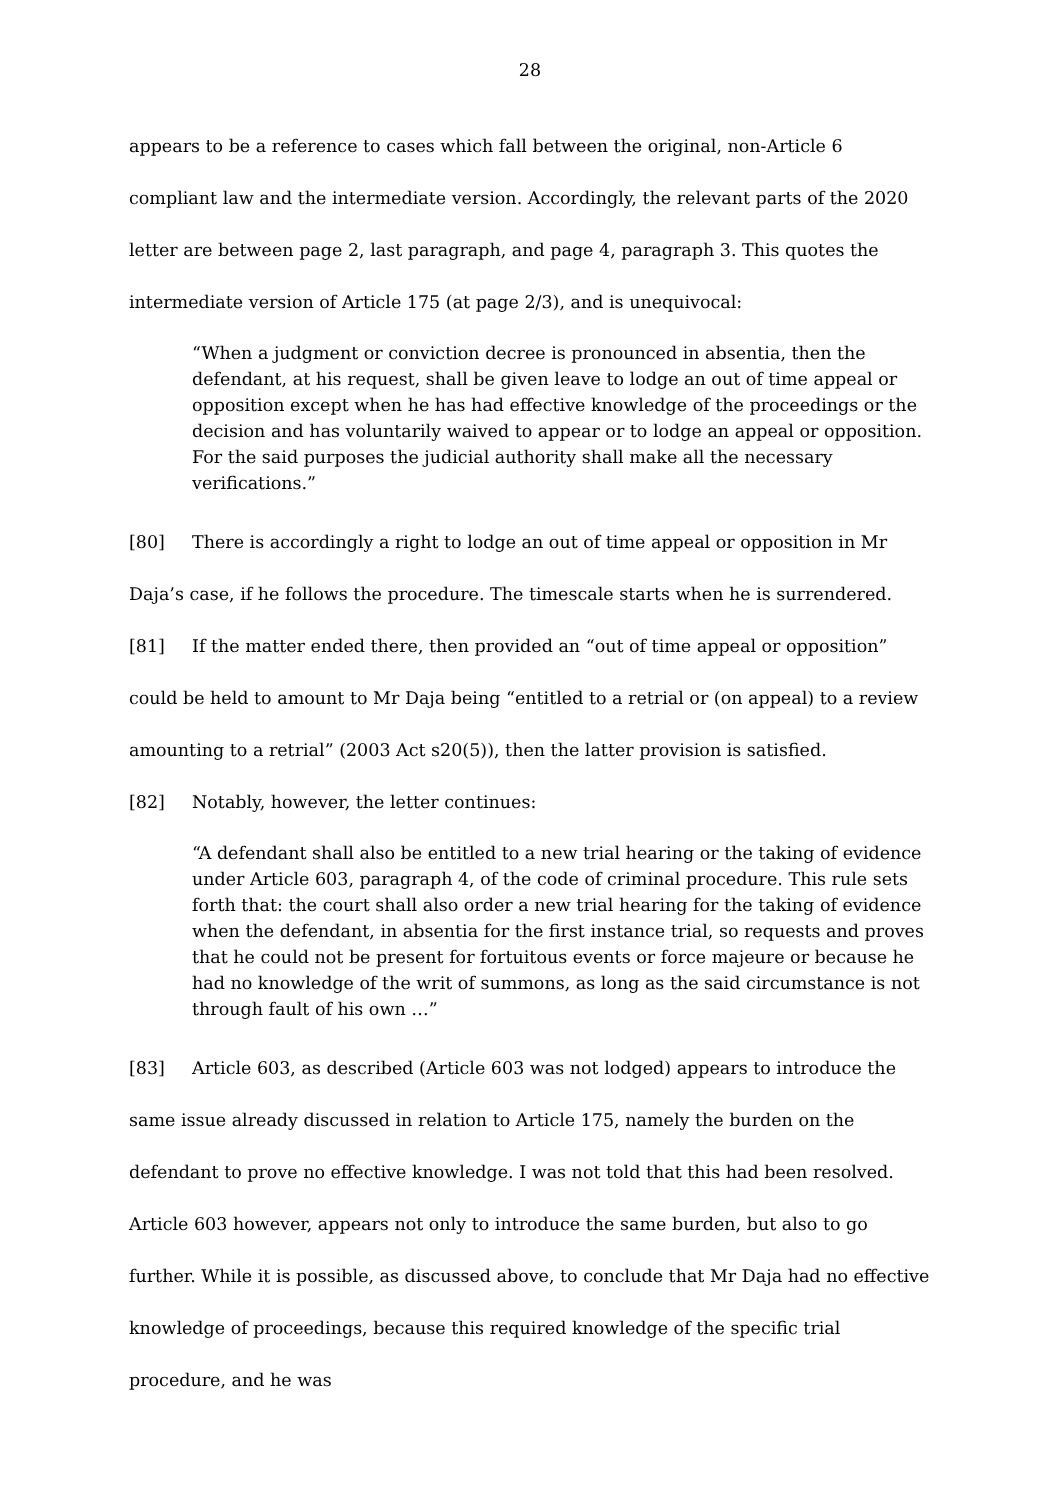28
appears to be a reference to cases which fall between the original, non-Article 6 compliant law and the intermediate version. Accordingly, the relevant parts of the 2020 letter are between page 2, last paragraph, and page 4, paragraph 3. This quotes the intermediate version of Article 175 (at page 2/3), and is unequivocal:
“When a judgment or conviction decree is pronounced in absentia, then the defendant, at his request, shall be given leave to lodge an out of time appeal or opposition except when he has had effective knowledge of the proceedings or the decision and has voluntarily waived to appear or to lodge an appeal or opposition. For the said purposes the judicial authority shall make all the necessary verifications.”
[80] There is accordingly a right to lodge an out of time appeal or opposition in Mr Daja’s case, if he follows the procedure. The timescale starts when he is surrendered.
[81] If the matter ended there, then provided an “out of time appeal or opposition” could be held to amount to Mr Daja being “entitled to a retrial or (on appeal) to a review amounting to a retrial” (2003 Act s20(5)), then the latter provision is satisfied.
[82] Notably, however, the letter continues:
“A defendant shall also be entitled to a new trial hearing or the taking of evidence under Article 603, paragraph 4, of the code of criminal procedure. This rule sets forth that: the court shall also order a new trial hearing for the taking of evidence when the defendant, in absentia for the first instance trial, so requests and proves that he could not be present for fortuitous events or force majeure or because he had no knowledge of the writ of summons, as long as the said circumstance is not through fault of his own …”
[83] Article 603, as described (Article 603 was not lodged) appears to introduce the same issue already discussed in relation to Article 175, namely the burden on the defendant to prove no effective knowledge. I was not told that this had been resolved. Article 603 however, appears not only to introduce the same burden, but also to go further. While it is possible, as discussed above, to conclude that Mr Daja had no effective knowledge of proceedings, because this required knowledge of the specific trial procedure, and he was